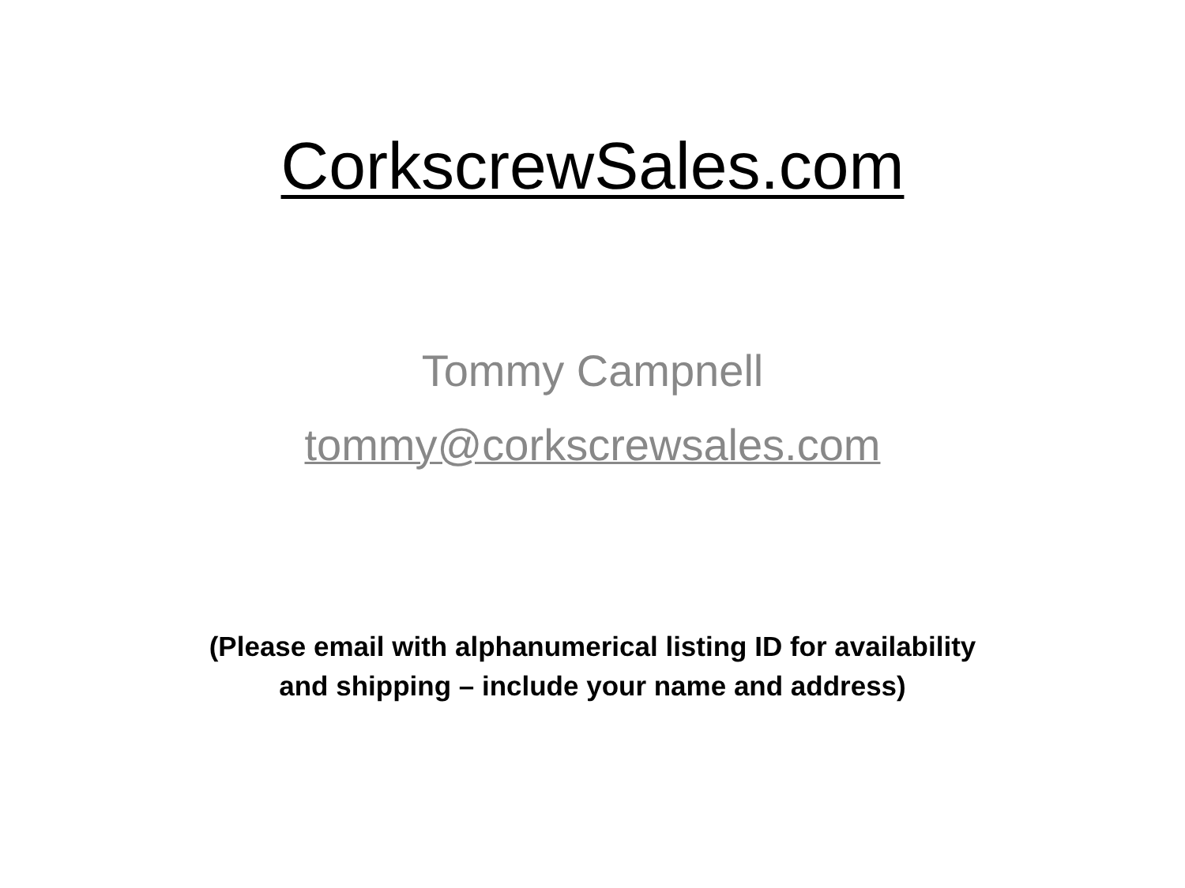CorkscrewSales.com
Tommy Campnell
tommy@corkscrewsales.com
(Please email with alphanumerical listing ID for availability
and shipping – include your name and address)